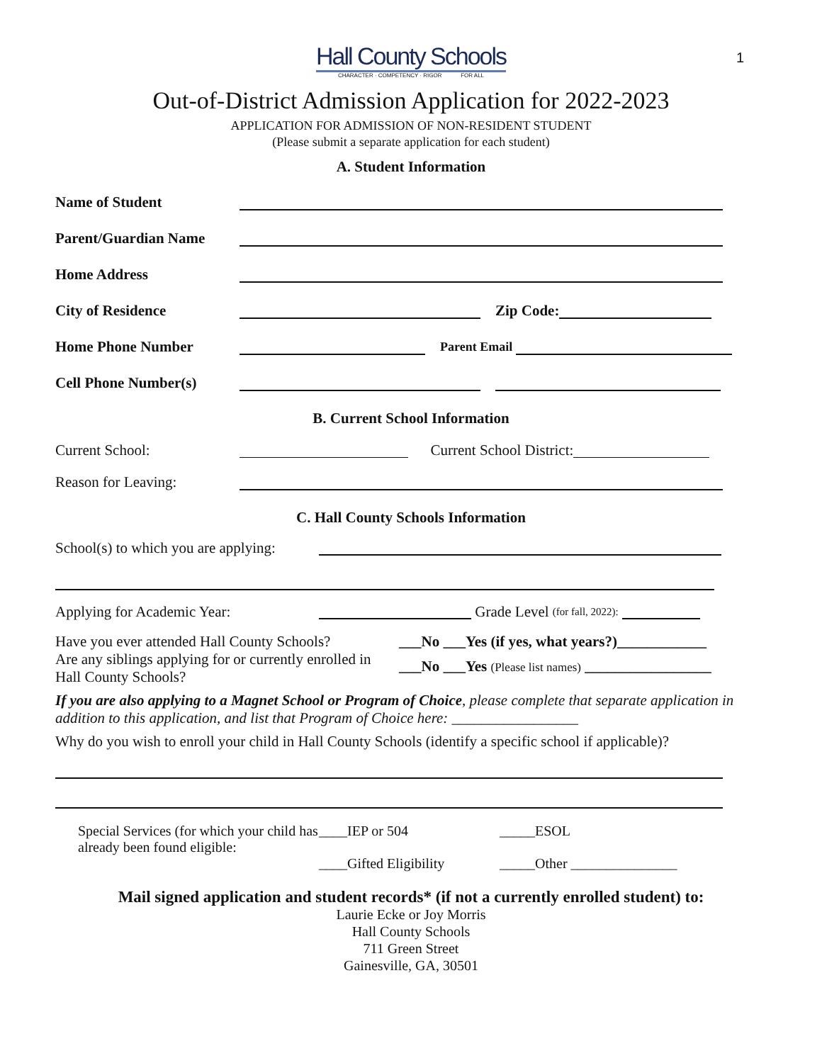1
Hall County Schools
CHARACTER · COMPETENCY · RIGOR FOR ALL
Out-of-District Admission Application for 2022-2023
APPLICATION FOR ADMISSION OF NON-RESIDENT STUDENT
(Please submit a separate application for each student)
A. Student Information
Name of Student
Parent/Guardian Name
Home Address
City of Residence
Zip Code:
Home Phone Number
Parent Email
Cell Phone Number(s)
B. Current School Information
Current School:
Current School District:
Reason for Leaving:
C. Hall County Schools Information
School(s) to which you are applying:
Applying for Academic Year:
Grade Level (for fall, 2022):
Have you ever attended Hall County Schools?
Are any siblings applying for or currently enrolled in Hall County Schools?
___No ___Yes (if yes, what years?)____________
___No ___Yes (Please list names) _________________
If you are also applying to a Magnet School or Program of Choice, please complete that separate application in addition to this application, and list that Program of Choice here: _________________
Why do you wish to enroll your child in Hall County Schools (identify a specific school if applicable)?
Special Services (for which your child has already been found eligible:
____IEP or 504
____Gifted Eligibility
_____ESOL
_____Other _______________
Mail signed application and student records* (if not a currently enrolled student) to:
Laurie Ecke or Joy Morris
Hall County Schools
711 Green Street
Gainesville, GA, 30501